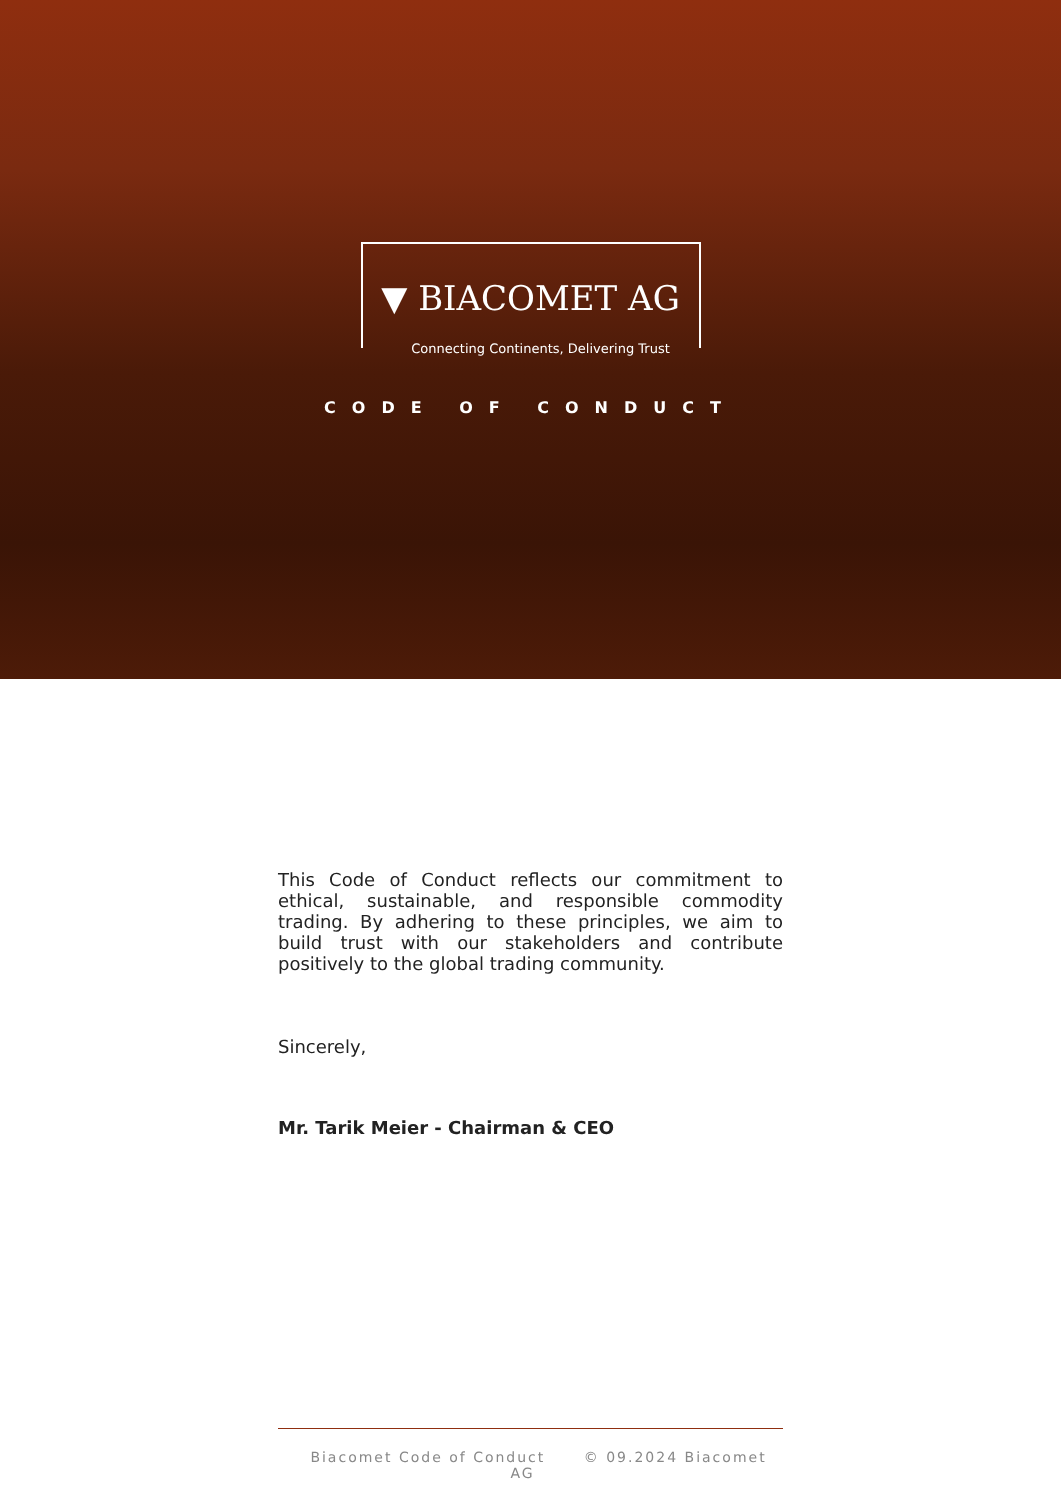▼ BIACOMET AG
Connecting Continents, Delivering Trust
CODE OF CONDUCT
This Code of Conduct reflects our commitment to ethical, sustainable, and responsible commodity trading. By adhering to these principles, we aim to build trust with our stakeholders and contribute positively to the global trading community.
Sincerely,
Mr. Tarik Meier - Chairman & CEO
Biacomet Code of Conduct © 09.2024 Biacomet AG